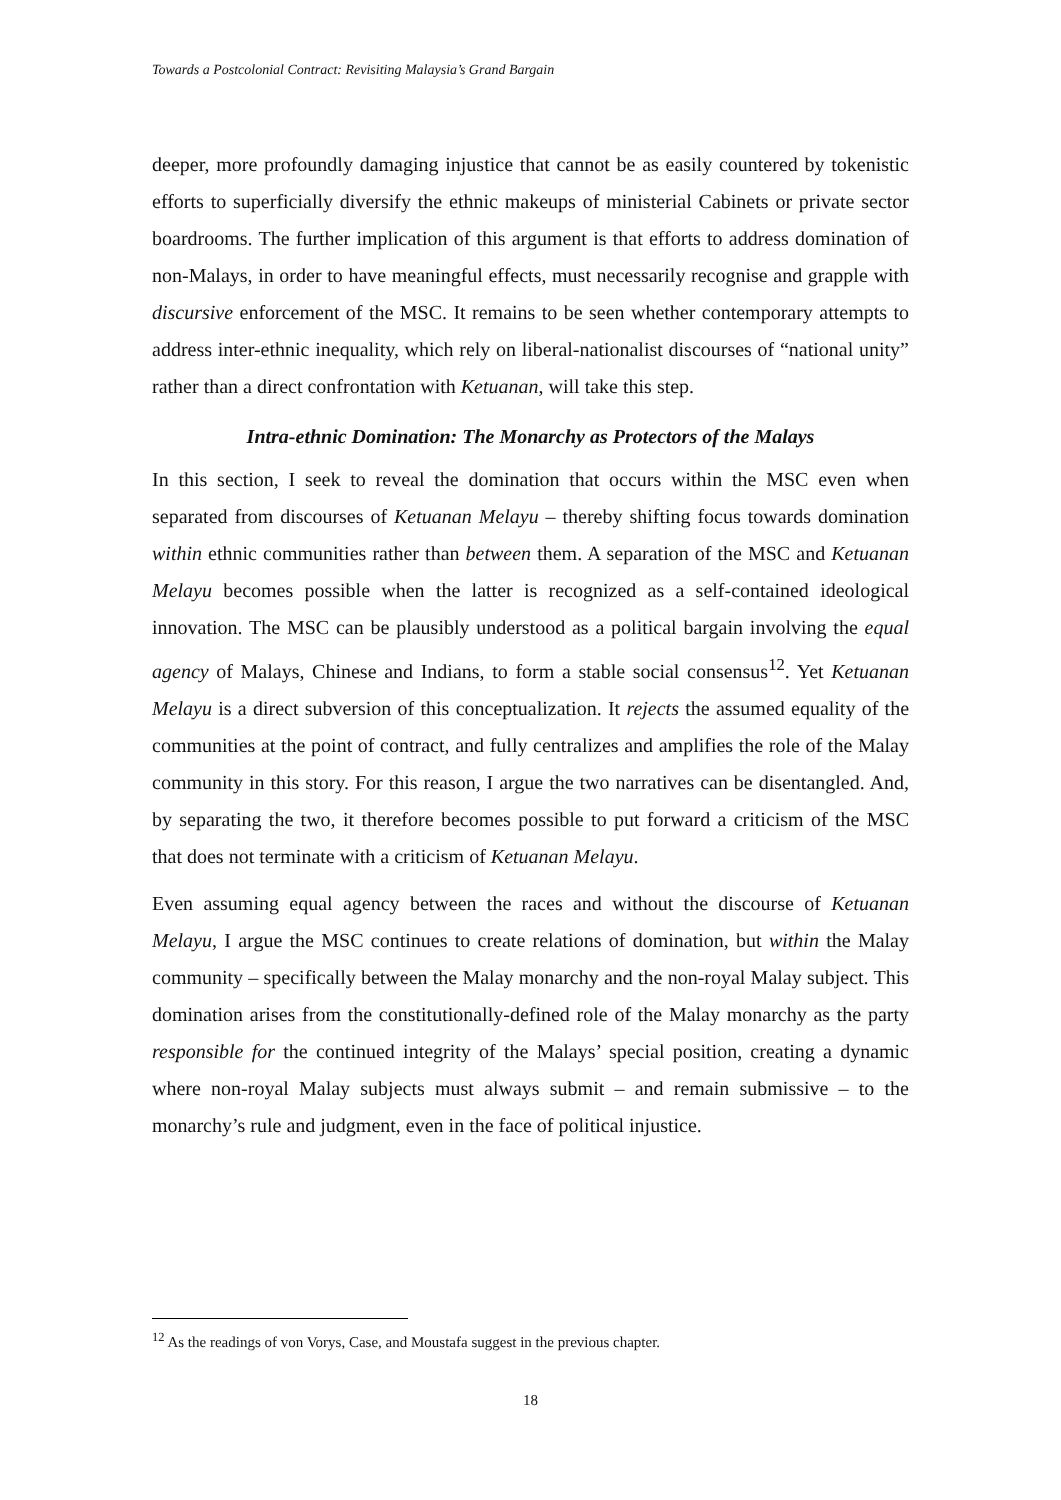Towards a Postcolonial Contract: Revisiting Malaysia’s Grand Bargain
deeper, more profoundly damaging injustice that cannot be as easily countered by tokenistic efforts to superficially diversify the ethnic makeups of ministerial Cabinets or private sector boardrooms. The further implication of this argument is that efforts to address domination of non-Malays, in order to have meaningful effects, must necessarily recognise and grapple with discursive enforcement of the MSC. It remains to be seen whether contemporary attempts to address inter-ethnic inequality, which rely on liberal-nationalist discourses of “national unity” rather than a direct confrontation with Ketuanan, will take this step.
Intra-ethnic Domination: The Monarchy as Protectors of the Malays
In this section, I seek to reveal the domination that occurs within the MSC even when separated from discourses of Ketuanan Melayu – thereby shifting focus towards domination within ethnic communities rather than between them. A separation of the MSC and Ketuanan Melayu becomes possible when the latter is recognized as a self-contained ideological innovation. The MSC can be plausibly understood as a political bargain involving the equal agency of Malays, Chinese and Indians, to form a stable social consensus<sup>12</sup>. Yet Ketuanan Melayu is a direct subversion of this conceptualization. It rejects the assumed equality of the communities at the point of contract, and fully centralizes and amplifies the role of the Malay community in this story. For this reason, I argue the two narratives can be disentangled. And, by separating the two, it therefore becomes possible to put forward a criticism of the MSC that does not terminate with a criticism of Ketuanan Melayu.
Even assuming equal agency between the races and without the discourse of Ketuanan Melayu, I argue the MSC continues to create relations of domination, but within the Malay community – specifically between the Malay monarchy and the non-royal Malay subject. This domination arises from the constitutionally-defined role of the Malay monarchy as the party responsible for the continued integrity of the Malays’ special position, creating a dynamic where non-royal Malay subjects must always submit – and remain submissive – to the monarchy’s rule and judgment, even in the face of political injustice.
<sup>12</sup> As the readings of von Vorys, Case, and Moustafa suggest in the previous chapter.
18